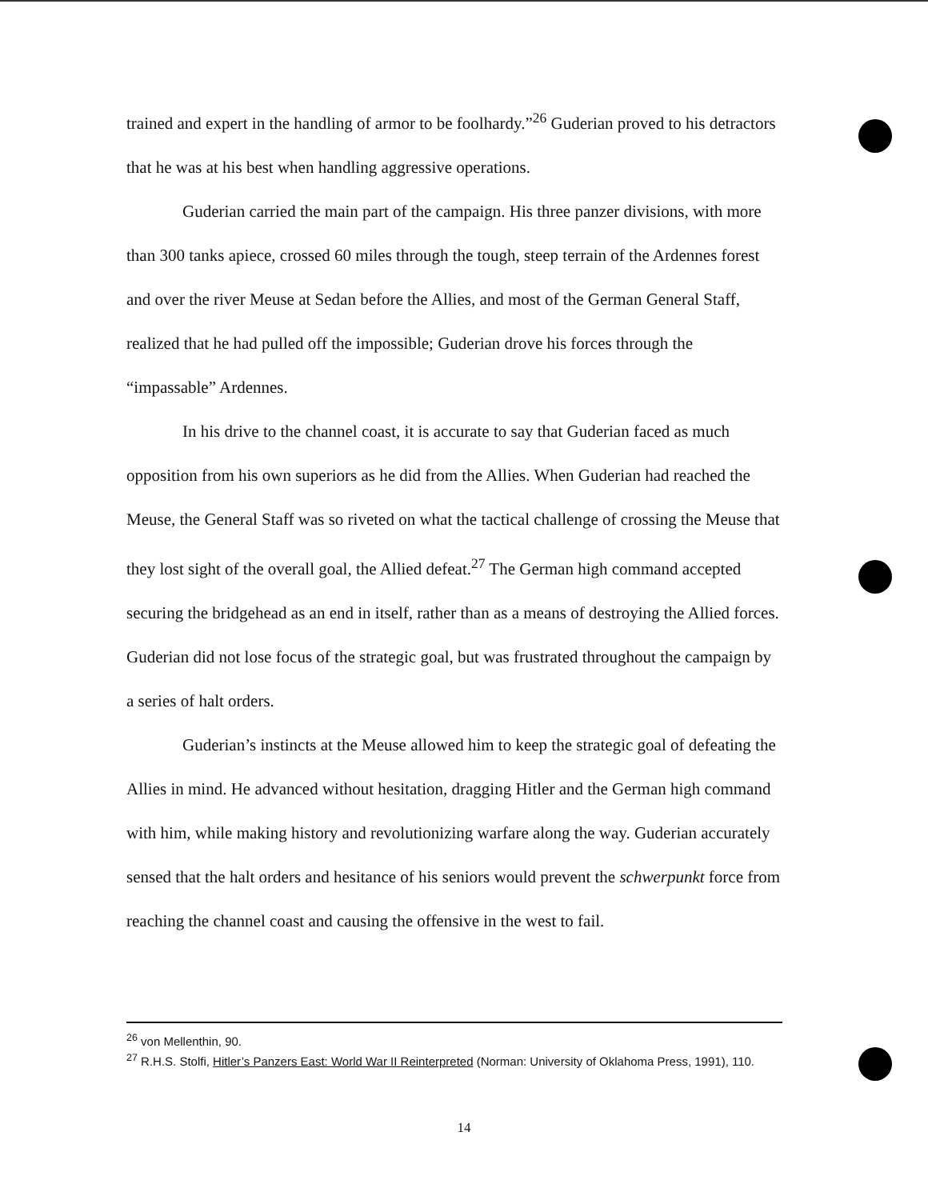trained and expert in the handling of armor to be foolhardy.”<sup>26</sup> Guderian proved to his detractors that he was at his best when handling aggressive operations.
Guderian carried the main part of the campaign. His three panzer divisions, with more than 300 tanks apiece, crossed 60 miles through the tough, steep terrain of the Ardennes forest and over the river Meuse at Sedan before the Allies, and most of the German General Staff, realized that he had pulled off the impossible; Guderian drove his forces through the “impassable” Ardennes.
In his drive to the channel coast, it is accurate to say that Guderian faced as much opposition from his own superiors as he did from the Allies. When Guderian had reached the Meuse, the General Staff was so riveted on what the tactical challenge of crossing the Meuse that they lost sight of the overall goal, the Allied defeat.<sup>27</sup> The German high command accepted securing the bridgehead as an end in itself, rather than as a means of destroying the Allied forces. Guderian did not lose focus of the strategic goal, but was frustrated throughout the campaign by a series of halt orders.
Guderian’s instincts at the Meuse allowed him to keep the strategic goal of defeating the Allies in mind. He advanced without hesitation, dragging Hitler and the German high command with him, while making history and revolutionizing warfare along the way. Guderian accurately sensed that the halt orders and hesitance of his seniors would prevent the schwerpunkt force from reaching the channel coast and causing the offensive in the west to fail.
<sup>26</sup> von Mellenthin, 90.
<sup>27</sup> R.H.S. Stolfi, Hitler’s Panzers East: World War II Reinterpreted (Norman: University of Oklahoma Press, 1991), 110.
14